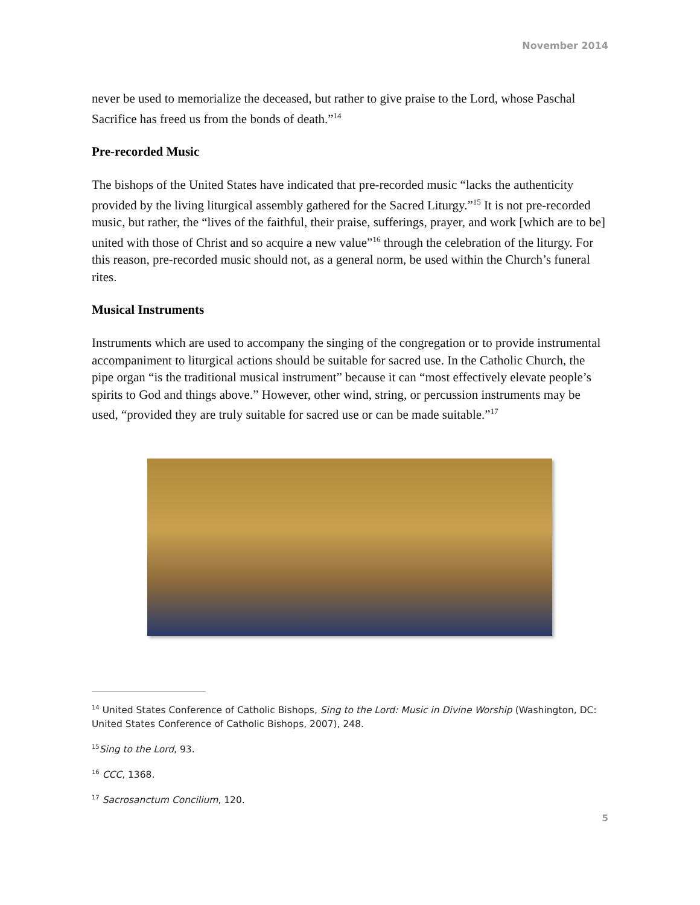November 2014
never be used to memorialize the deceased, but rather to give praise to the Lord, whose Paschal Sacrifice has freed us from the bonds of death.”<sup>14</sup>
Pre-recorded Music
The bishops of the United States have indicated that pre-recorded music “lacks the authenticity provided by the living liturgical assembly gathered for the Sacred Liturgy.”<sup>15</sup> It is not pre-recorded music, but rather, the “lives of the faithful, their praise, sufferings, prayer, and work [which are to be] united with those of Christ and so acquire a new value”<sup>16</sup> through the celebration of the liturgy. For this reason, pre-recorded music should not, as a general norm, be used within the Church’s funeral rites.
Musical Instruments
Instruments which are used to accompany the singing of the congregation or to provide instrumental accompaniment to liturgical actions should be suitable for sacred use. In the Catholic Church, the pipe organ “is the traditional musical instrument” because it can “most effectively elevate people’s spirits to God and things above.” However, other wind, string, or percussion instruments may be used, “provided they are truly suitable for sacred use or can be made suitable.”<sup>17</sup>
<sup>14</sup> United States Conference of Catholic Bishops, Sing to the Lord: Music in Divine Worship (Washington, DC: United States Conference of Catholic Bishops, 2007), 248.
<sup>15</sup> Sing to the Lord, 93.
<sup>16</sup> CCC, 1368.
<sup>17</sup> Sacrosanctum Concilium, 120.
5